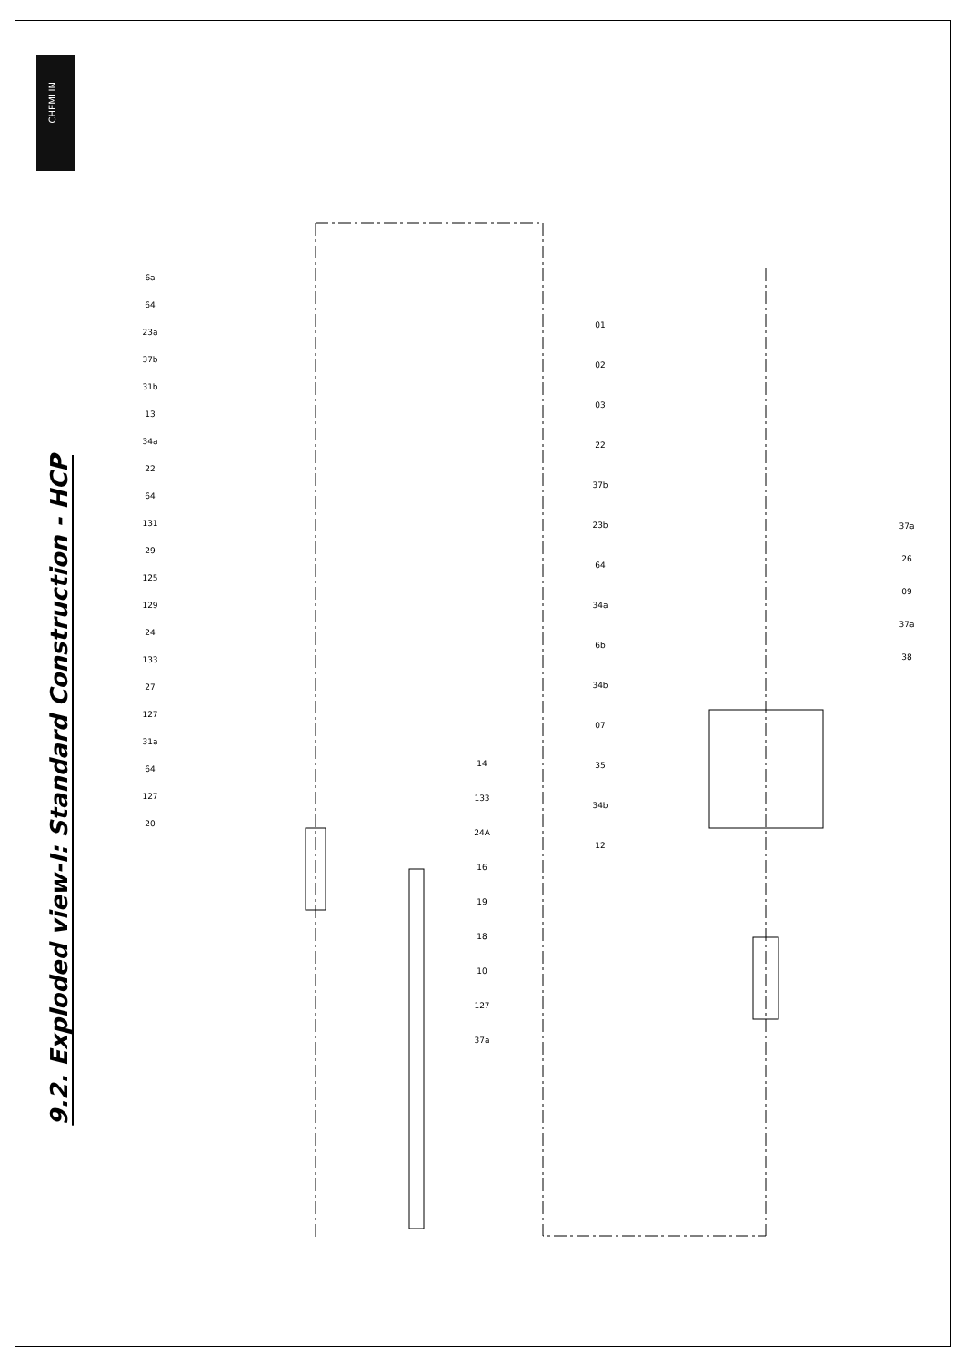CHEMLIN
9.2. Exploded view-I: Standard Construction - HCP
6a
64
23a
37b
31b
13
34a
22
64
131
29
125
129
24
133
27
127
31a
64
127
20
14
133
24A
16
19
18
10
127
37a
01
02
03
22
37b
23b
64
34a
6b
34b
07
35
34b
12
37a
26
09
37a
38